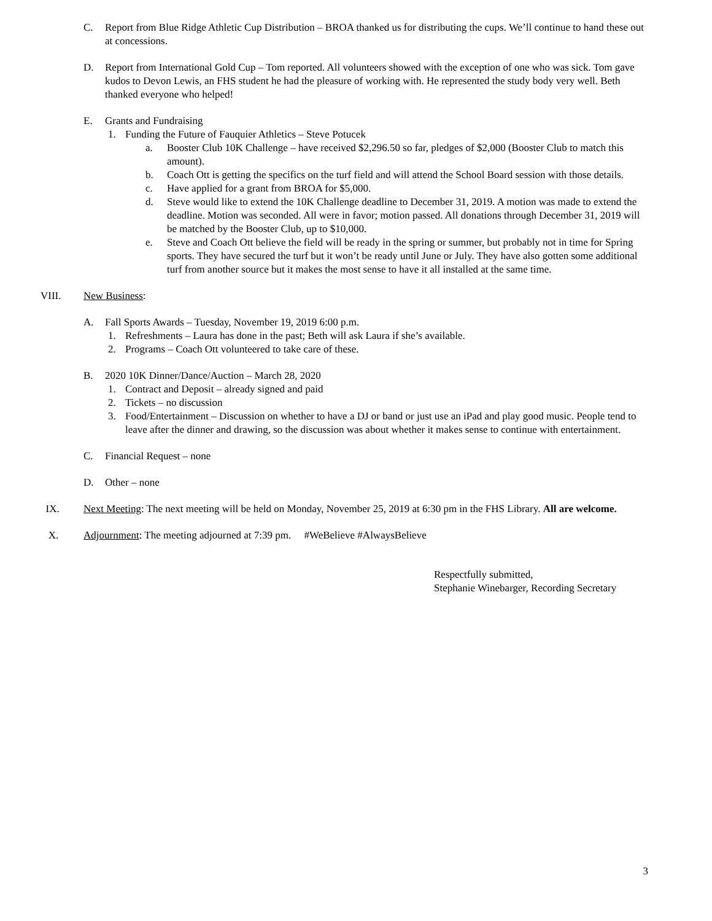C. Report from Blue Ridge Athletic Cup Distribution – BROA thanked us for distributing the cups. We’ll continue to hand these out at concessions.
D. Report from International Gold Cup – Tom reported. All volunteers showed with the exception of one who was sick. Tom gave kudos to Devon Lewis, an FHS student he had the pleasure of working with. He represented the study body very well. Beth thanked everyone who helped!
E. Grants and Fundraising
1. Funding the Future of Fauquier Athletics – Steve Potucek
a. Booster Club 10K Challenge – have received $2,296.50 so far, pledges of $2,000 (Booster Club to match this amount).
b. Coach Ott is getting the specifics on the turf field and will attend the School Board session with those details.
c. Have applied for a grant from BROA for $5,000.
d. Steve would like to extend the 10K Challenge deadline to December 31, 2019. A motion was made to extend the deadline. Motion was seconded. All were in favor; motion passed. All donations through December 31, 2019 will be matched by the Booster Club, up to $10,000.
e. Steve and Coach Ott believe the field will be ready in the spring or summer, but probably not in time for Spring sports. They have secured the turf but it won’t be ready until June or July. They have also gotten some additional turf from another source but it makes the most sense to have it all installed at the same time.
VIII. New Business:
A. Fall Sports Awards – Tuesday, November 19, 2019 6:00 p.m.
1. Refreshments – Laura has done in the past; Beth will ask Laura if she’s available.
2. Programs – Coach Ott volunteered to take care of these.
B. 2020 10K Dinner/Dance/Auction – March 28, 2020
1. Contract and Deposit – already signed and paid
2. Tickets – no discussion
3. Food/Entertainment – Discussion on whether to have a DJ or band or just use an iPad and play good music. People tend to leave after the dinner and drawing, so the discussion was about whether it makes sense to continue with entertainment.
C. Financial Request – none
D. Other – none
IX. Next Meeting: The next meeting will be held on Monday, November 25, 2019 at 6:30 pm in the FHS Library. All are welcome.
X. Adjournment: The meeting adjourned at 7:39 pm. #WeBelieve #AlwaysBelieve
Respectfully submitted,
Stephanie Winebarger, Recording Secretary
3